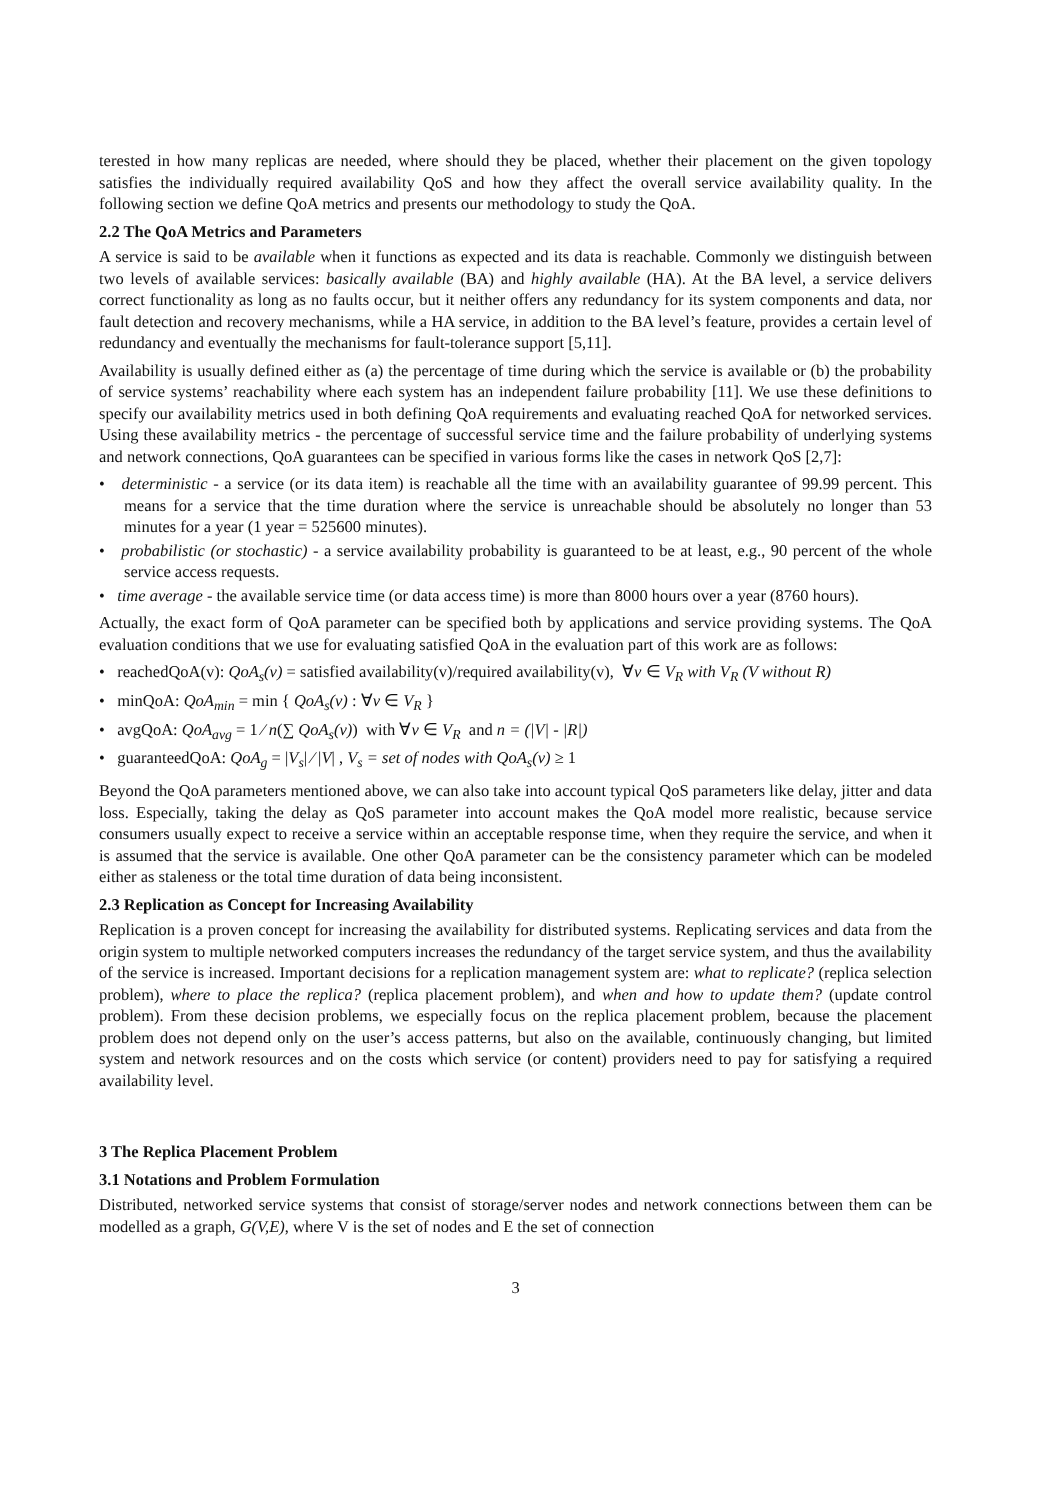terested in how many replicas are needed, where should they be placed, whether their placement on the given topology satisfies the individually required availability QoS and how they affect the overall service availability quality. In the following section we define QoA metrics and presents our methodology to study the QoA.
2.2 The QoA Metrics and Parameters
A service is said to be available when it functions as expected and its data is reachable. Commonly we distinguish between two levels of available services: basically available (BA) and highly available (HA). At the BA level, a service delivers correct functionality as long as no faults occur, but it neither offers any redundancy for its system components and data, nor fault detection and recovery mechanisms, while a HA service, in addition to the BA level’s feature, provides a certain level of redundancy and eventually the mechanisms for fault-tolerance support [5,11].
Availability is usually defined either as (a) the percentage of time during which the service is available or (b) the probability of service systems’ reachability where each system has an independent failure probability [11]. We use these definitions to specify our availability metrics used in both defining QoA requirements and evaluating reached QoA for networked services. Using these availability metrics - the percentage of successful service time and the failure probability of underlying systems and network connections, QoA guarantees can be specified in various forms like the cases in network QoS [2,7]:
• deterministic - a service (or its data item) is reachable all the time with an availability guarantee of 99.99 percent. This means for a service that the time duration where the service is unreachable should be absolutely no longer than 53 minutes for a year (1 year = 525600 minutes).
• probabilistic (or stochastic) - a service availability probability is guaranteed to be at least, e.g., 90 percent of the whole service access requests.
• time average - the available service time (or data access time) is more than 8000 hours over a year (8760 hours).
Actually, the exact form of QoA parameter can be specified both by applications and service providing systems. The QoA evaluation conditions that we use for evaluating satisfied QoA in the evaluation part of this work are as follows:
• reachedQoA(v): QoA<sub>s</sub>(v) = satisfied availability(v)/required availability(v), ∀v ∈ V<sub>R</sub> with V<sub>R</sub> (V without R)
• minQoA: QoA<sub>min</sub> = min { QoA<sub>s</sub>(v) : ∀v ∈ V<sub>R</sub> }
• avgQoA: QoA<sub>avg</sub> = 1 ⁄ n(∑ QoA<sub>s</sub>(v)) with ∀v ∈ V<sub>R</sub> and n = (|V| - |R|)
• guaranteedQoA: QoA<sub>g</sub> = |V<sub>s</sub>| ⁄ |V| , V<sub>s</sub> = set of nodes with QoA<sub>s</sub>(v) ≥ 1
Beyond the QoA parameters mentioned above, we can also take into account typical QoS parameters like delay, jitter and data loss. Especially, taking the delay as QoS parameter into account makes the QoA model more realistic, because service consumers usually expect to receive a service within an acceptable response time, when they require the service, and when it is assumed that the service is available. One other QoA parameter can be the consistency parameter which can be modeled either as staleness or the total time duration of data being inconsistent.
2.3 Replication as Concept for Increasing Availability
Replication is a proven concept for increasing the availability for distributed systems. Replicating services and data from the origin system to multiple networked computers increases the redundancy of the target service system, and thus the availability of the service is increased. Important decisions for a replication management system are: what to replicate? (replica selection problem), where to place the replica? (replica placement problem), and when and how to update them? (update control problem). From these decision problems, we especially focus on the replica placement problem, because the placement problem does not depend only on the user’s access patterns, but also on the available, continuously changing, but limited system and network resources and on the costs which service (or content) providers need to pay for satisfying a required availability level.
3 The Replica Placement Problem
3.1 Notations and Problem Formulation
Distributed, networked service systems that consist of storage/server nodes and network connections between them can be modelled as a graph, G(V,E), where V is the set of nodes and E the set of connection
3